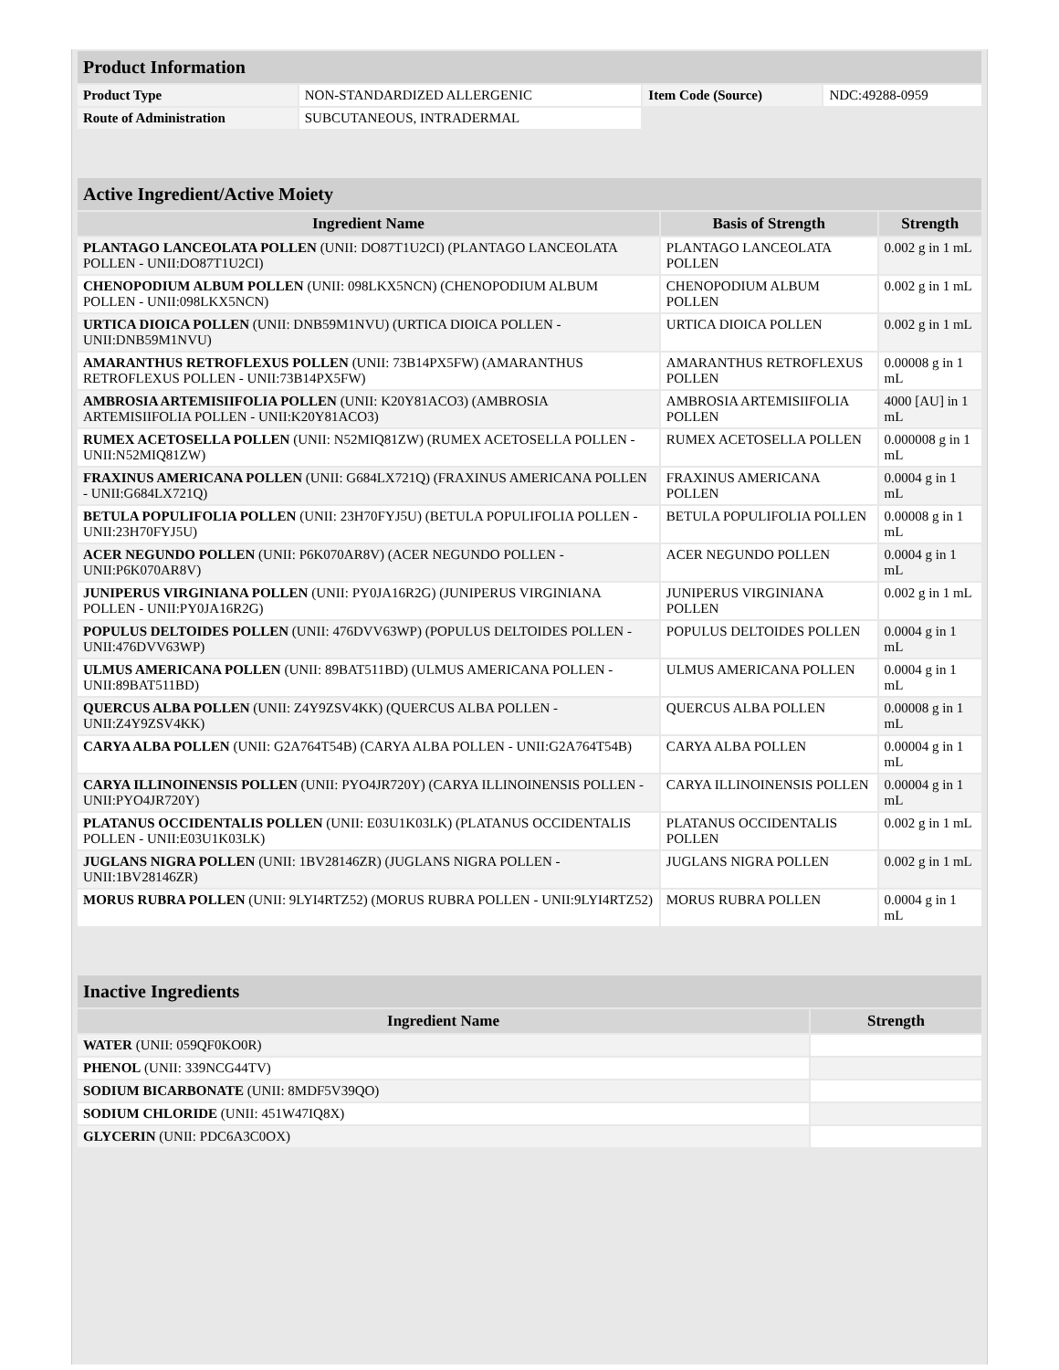| Product Information | | | |
| Product Type | NON-STANDARDIZED ALLERGENIC | Item Code (Source) | NDC:49288-0959 |
| Route of Administration | SUBCUTANEOUS, INTRADERMAL | | |
| Active Ingredient/Active Moiety | | |
| Ingredient Name | Basis of Strength | Strength |
| PLANTAGO LANCEOLATA POLLEN (UNII: DO87T1U2CI) (PLANTAGO LANCEOLATA POLLEN - UNII:DO87T1U2CI) | PLANTAGO LANCEOLATA POLLEN | 0.002 g in 1 mL |
| CHENOPODIUM ALBUM POLLEN (UNII: 098LKX5NCN) (CHENOPODIUM ALBUM POLLEN - UNII:098LKX5NCN) | CHENOPODIUM ALBUM POLLEN | 0.002 g in 1 mL |
| URTICA DIOICA POLLEN (UNII: DNB59M1NVU) (URTICA DIOICA POLLEN - UNII:DNB59M1NVU) | URTICA DIOICA POLLEN | 0.002 g in 1 mL |
| AMARANTHUS RETROFLEXUS POLLEN (UNII: 73B14PX5FW) (AMARANTHUS RETROFLEXUS POLLEN - UNII:73B14PX5FW) | AMARANTHUS RETROFLEXUS POLLEN | 0.00008 g in 1 mL |
| AMBROSIA ARTEMISIIFOLIA POLLEN (UNII: K20Y81ACO3) (AMBROSIA ARTEMISIIFOLIA POLLEN - UNII:K20Y81ACO3) | AMBROSIA ARTEMISIIFOLIA POLLEN | 4000 [AU] in 1 mL |
| RUMEX ACETOSELLA POLLEN (UNII: N52MIQ81ZW) (RUMEX ACETOSELLA POLLEN - UNII:N52MIQ81ZW) | RUMEX ACETOSELLA POLLEN | 0.000008 g in 1 mL |
| FRAXINUS AMERICANA POLLEN (UNII: G684LX721Q) (FRAXINUS AMERICANA POLLEN - UNII:G684LX721Q) | FRAXINUS AMERICANA POLLEN | 0.0004 g in 1 mL |
| BETULA POPULIFOLIA POLLEN (UNII: 23H70FYJ5U) (BETULA POPULIFOLIA POLLEN - UNII:23H70FYJ5U) | BETULA POPULIFOLIA POLLEN | 0.00008 g in 1 mL |
| ACER NEGUNDO POLLEN (UNII: P6K070AR8V) (ACER NEGUNDO POLLEN - UNII:P6K070AR8V) | ACER NEGUNDO POLLEN | 0.0004 g in 1 mL |
| JUNIPERUS VIRGINIANA POLLEN (UNII: PY0JA16R2G) (JUNIPERUS VIRGINIANA POLLEN - UNII:PY0JA16R2G) | JUNIPERUS VIRGINIANA POLLEN | 0.002 g in 1 mL |
| POPULUS DELTOIDES POLLEN (UNII: 476DVV63WP) (POPULUS DELTOIDES POLLEN - UNII:476DVV63WP) | POPULUS DELTOIDES POLLEN | 0.0004 g in 1 mL |
| ULMUS AMERICANA POLLEN (UNII: 89BAT511BD) (ULMUS AMERICANA POLLEN - UNII:89BAT511BD) | ULMUS AMERICANA POLLEN | 0.0004 g in 1 mL |
| QUERCUS ALBA POLLEN (UNII: Z4Y9ZSV4KK) (QUERCUS ALBA POLLEN - UNII:Z4Y9ZSV4KK) | QUERCUS ALBA POLLEN | 0.00008 g in 1 mL |
| CARYA ALBA POLLEN (UNII: G2A764T54B) (CARYA ALBA POLLEN - UNII:G2A764T54B) | CARYA ALBA POLLEN | 0.00004 g in 1 mL |
| CARYA ILLINOINENSIS POLLEN (UNII: PYO4JR720Y) (CARYA ILLINOINENSIS POLLEN - UNII:PYO4JR720Y) | CARYA ILLINOINENSIS POLLEN | 0.00004 g in 1 mL |
| PLATANUS OCCIDENTALIS POLLEN (UNII: E03U1K03LK) (PLATANUS OCCIDENTALIS POLLEN - UNII:E03U1K03LK) | PLATANUS OCCIDENTALIS POLLEN | 0.002 g in 1 mL |
| JUGLANS NIGRA POLLEN (UNII: 1BV28146ZR) (JUGLANS NIGRA POLLEN - UNII:1BV28146ZR) | JUGLANS NIGRA POLLEN | 0.002 g in 1 mL |
| MORUS RUBRA POLLEN (UNII: 9LYI4RTZ52) (MORUS RUBRA POLLEN - UNII:9LYI4RTZ52) | MORUS RUBRA POLLEN | 0.0004 g in 1 mL |
| Inactive Ingredients | |
| Ingredient Name | Strength |
| WATER (UNII: 059QF0KO0R) | |
| PHENOL (UNII: 339NCG44TV) | |
| SODIUM BICARBONATE (UNII: 8MDF5V39QO) | |
| SODIUM CHLORIDE (UNII: 451W47IQ8X) | |
| GLYCERIN (UNII: PDC6A3C0OX) | |